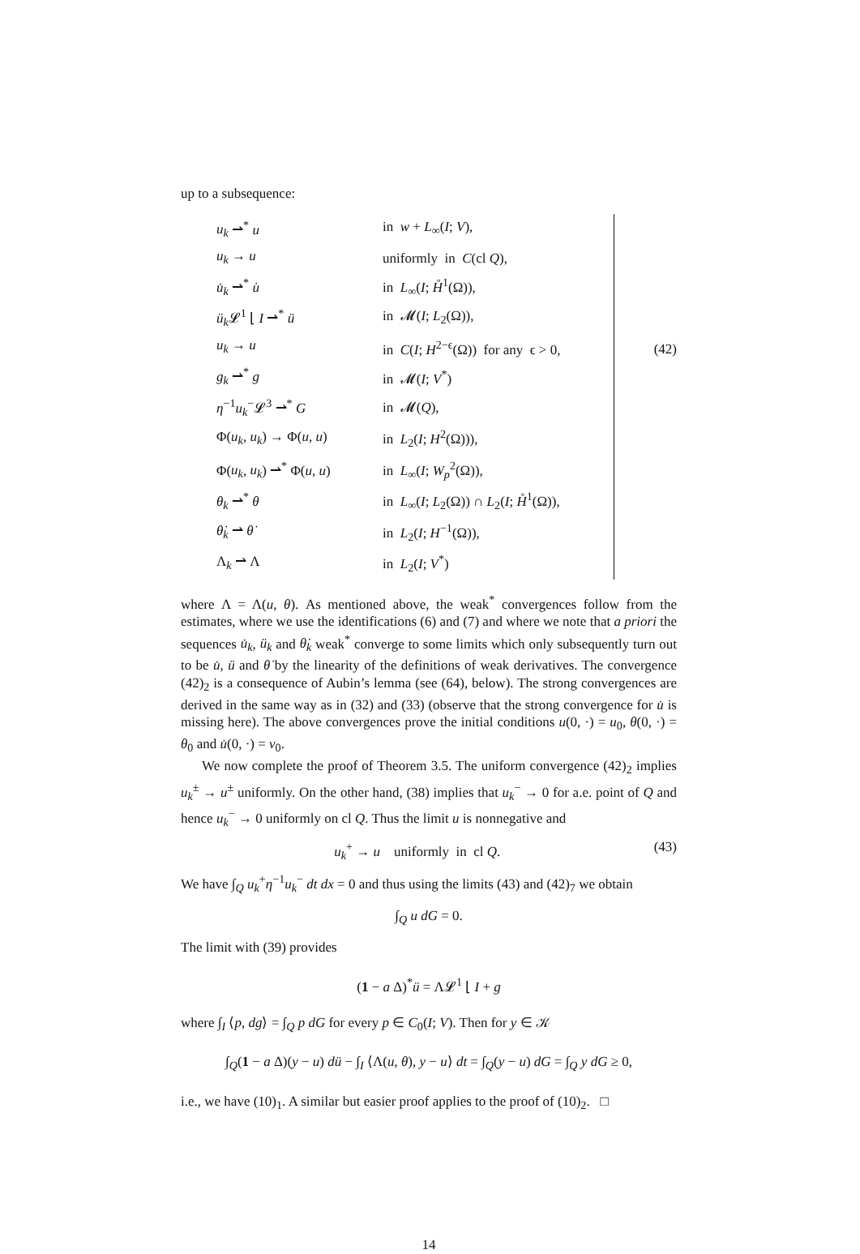up to a subsequence:
| u<sub>k</sub> ⇀<sup>*</sup> u | in w + L<sub>∞</sub>( I ; V ), |
| u<sub>k</sub> → u | uniformly in C (cl Q ), |
| u̇<sub>k</sub> ⇀<sup>*</sup> u̇ | in L<sub>∞</sub>( I ; H̊<sup>1</sup>(Ω)), |
| ü<sub>k</sub> 𝓛<sup>1</sup> ⌊ I ⇀<sup>*</sup> ü | in 𝓜( I ; L<sub>2</sub>(Ω)), |
| u<sub>k</sub> → u | in C ( I ; H<sup>2−ϵ</sup>(Ω)) for any ϵ > 0, |
| g<sub>k</sub> ⇀<sup>*</sup> g | in 𝓜( I ; V<sup>*</sup>) |
| η<sup>−1</sup> u<sub>k</sub><sup>−</sup>𝓛<sup>3</sup> ⇀<sup>*</sup> G | in 𝓜( Q ), |
| Φ( u<sub>k</sub> , u<sub>k</sub> ) → Φ( u , u ) | in L<sub>2</sub>( I ; H<sup>2</sup>(Ω))), |
| Φ( u<sub>k</sub> , u<sub>k</sub> ) ⇀<sup>*</sup> Φ( u , u ) | in L<sub>∞</sub>( I ; W<sub>p</sub><sup>2</sup>(Ω)), |
| θ<sub>k</sub> ⇀<sup>*</sup> θ | in L<sub>∞</sub>( I ; L<sub>2</sub>(Ω)) ∩ L<sub>2</sub>( I ; H̊<sup>1</sup>(Ω)), |
| θ̇<sub>k</sub> ⇀ θ̇ | in L<sub>2</sub>( I ; H<sup>−1</sup>(Ω)), |
| Λ<sub>k</sub> ⇀ Λ | in L<sub>2</sub>( I ; V<sup>*</sup>) |
(42)
where Λ = Λ(u, θ). As mentioned above, the weak<sup>*</sup> convergences follow from the estimates, where we use the identifications (6) and (7) and where we note that a priori the sequences u̇<sub>k</sub>, ü<sub>k</sub> and θ̇<sub>k</sub> weak<sup>*</sup> converge to some limits which only subsequently turn out to be u̇, ü and θ̇ by the linearity of the definitions of weak derivatives. The convergence (42)<sub>2</sub> is a consequence of Aubin’s lemma (see (64), below). The strong convergences are derived in the same way as in (32) and (33) (observe that the strong convergence for u̇ is missing here). The above convergences prove the initial conditions u(0, ·) = u<sub>0</sub>, θ(0, ·) = θ<sub>0</sub> and u̇(0, ·) = v<sub>0</sub>.
We now complete the proof of Theorem 3.5. The uniform convergence (42)<sub>2</sub> implies u<sub>k</sub><sup>±</sup> → u<sup>±</sup> uniformly. On the other hand, (38) implies that u<sub>k</sub><sup>−</sup> → 0 for a.e. point of Q and hence u<sub>k</sub><sup>−</sup> → 0 uniformly on cl Q. Thus the limit u is nonnegative and
u<sub>k</sub><sup>+</sup> → u uniformly in cl Q. (43)
We have ∫<sub>Q</sub> u<sub>k</sub><sup>+</sup>η<sup>−1</sup>u<sub>k</sub><sup>−</sup> dt dx = 0 and thus using the limits (43) and (42)<sub>7</sub> we obtain
∫<sub>Q</sub> u dG = 0.
The limit with (39) provides
(1 − a Δ)<sup>*</sup>ü = Λ𝓛<sup>1</sup> ⌊ I + g
where ∫<sub>I</sub> ⟨p, dg⟩ = ∫<sub>Q</sub> p dG for every p ∈ C<sub>0</sub>(I; V). Then for y ∈ 𝒦
∫<sub>Q</sub>(1 − a Δ)(y − u) dü − ∫<sub>I</sub> ⟨Λ(u, θ), y − u⟩ dt = ∫<sub>Q</sub>(y − u) dG = ∫<sub>Q</sub> y dG ≥ 0,
i.e., we have (10)<sub>1</sub>. A similar but easier proof applies to the proof of (10)<sub>2</sub>. □
14